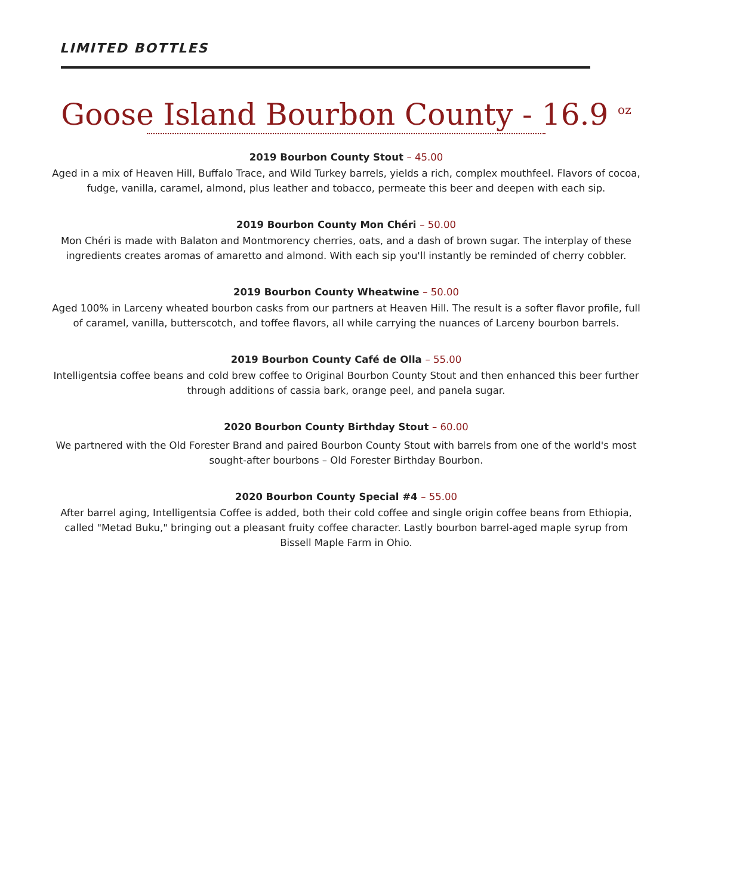LIMITED BOTTLES
Goose Island Bourbon County - 16.9 <sup>oz</sup>
2019 Bourbon County Stout – 45.00
Aged in a mix of Heaven Hill, Buffalo Trace, and Wild Turkey barrels, yields a rich, complex mouthfeel. Flavors of cocoa, fudge, vanilla, caramel, almond, plus leather and tobacco, permeate this beer and deepen with each sip.
2019 Bourbon County Mon Chéri – 50.00
Mon Chéri is made with Balaton and Montmorency cherries, oats, and a dash of brown sugar. The interplay of these ingredients creates aromas of amaretto and almond. With each sip you'll instantly be reminded of cherry cobbler.
2019 Bourbon County Wheatwine – 50.00
Aged 100% in Larceny wheated bourbon casks from our partners at Heaven Hill. The result is a softer flavor profile, full of caramel, vanilla, butterscotch, and toffee flavors, all while carrying the nuances of Larceny bourbon barrels.
2019 Bourbon County Café de Olla – 55.00
Intelligentsia coffee beans and cold brew coffee to Original Bourbon County Stout and then enhanced this beer further through additions of cassia bark, orange peel, and panela sugar.
2020 Bourbon County Birthday Stout – 60.00
We partnered with the Old Forester Brand and paired Bourbon County Stout with barrels from one of the world's most sought-after bourbons – Old Forester Birthday Bourbon.
2020 Bourbon County Special #4 – 55.00
After barrel aging, Intelligentsia Coffee is added, both their cold coffee and single origin coffee beans from Ethiopia, called "Metad Buku," bringing out a pleasant fruity coffee character. Lastly bourbon barrel-aged maple syrup from Bissell Maple Farm in Ohio.